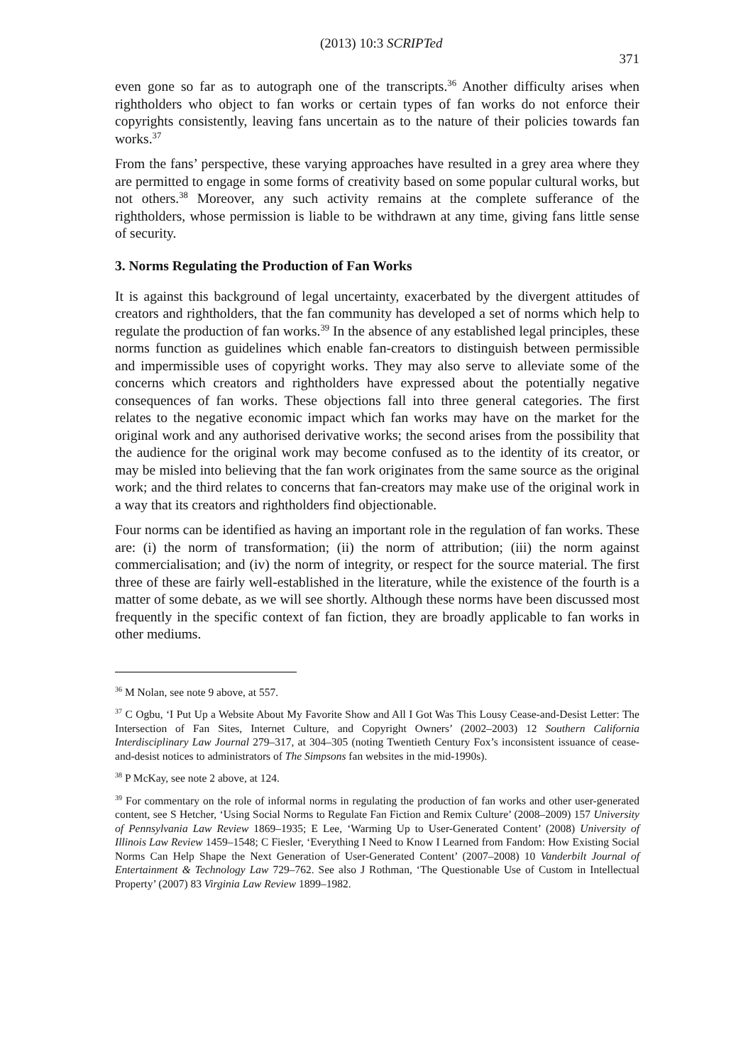(2013) 10:3 SCRIPTed 371
even gone so far as to autograph one of the transcripts.<sup>36</sup> Another difficulty arises when rightholders who object to fan works or certain types of fan works do not enforce their copyrights consistently, leaving fans uncertain as to the nature of their policies towards fan works.<sup>37</sup>
From the fans’ perspective, these varying approaches have resulted in a grey area where they are permitted to engage in some forms of creativity based on some popular cultural works, but not others.<sup>38</sup> Moreover, any such activity remains at the complete sufferance of the rightholders, whose permission is liable to be withdrawn at any time, giving fans little sense of security.
3. Norms Regulating the Production of Fan Works
It is against this background of legal uncertainty, exacerbated by the divergent attitudes of creators and rightholders, that the fan community has developed a set of norms which help to regulate the production of fan works.<sup>39</sup> In the absence of any established legal principles, these norms function as guidelines which enable fan-creators to distinguish between permissible and impermissible uses of copyright works. They may also serve to alleviate some of the concerns which creators and rightholders have expressed about the potentially negative consequences of fan works. These objections fall into three general categories. The first relates to the negative economic impact which fan works may have on the market for the original work and any authorised derivative works; the second arises from the possibility that the audience for the original work may become confused as to the identity of its creator, or may be misled into believing that the fan work originates from the same source as the original work; and the third relates to concerns that fan-creators may make use of the original work in a way that its creators and rightholders find objectionable.
Four norms can be identified as having an important role in the regulation of fan works. These are: (i) the norm of transformation; (ii) the norm of attribution; (iii) the norm against commercialisation; and (iv) the norm of integrity, or respect for the source material. The first three of these are fairly well-established in the literature, while the existence of the fourth is a matter of some debate, as we will see shortly. Although these norms have been discussed most frequently in the specific context of fan fiction, they are broadly applicable to fan works in other mediums.
<sup>36</sup> M Nolan, see note 9 above, at 557.
<sup>37</sup> C Ogbu, ‘I Put Up a Website About My Favorite Show and All I Got Was This Lousy Cease-and-Desist Letter: The Intersection of Fan Sites, Internet Culture, and Copyright Owners’ (2002–2003) 12 Southern California Interdisciplinary Law Journal 279–317, at 304–305 (noting Twentieth Century Fox’s inconsistent issuance of cease-and-desist notices to administrators of The Simpsons fan websites in the mid-1990s).
<sup>38</sup> P McKay, see note 2 above, at 124.
<sup>39</sup> For commentary on the role of informal norms in regulating the production of fan works and other user-generated content, see S Hetcher, ‘Using Social Norms to Regulate Fan Fiction and Remix Culture’ (2008–2009) 157 University of Pennsylvania Law Review 1869–1935; E Lee, ‘Warming Up to User-Generated Content’ (2008) University of Illinois Law Review 1459–1548; C Fiesler, ‘Everything I Need to Know I Learned from Fandom: How Existing Social Norms Can Help Shape the Next Generation of User-Generated Content’ (2007–2008) 10 Vanderbilt Journal of Entertainment & Technology Law 729–762. See also J Rothman, ‘The Questionable Use of Custom in Intellectual Property’ (2007) 83 Virginia Law Review 1899–1982.